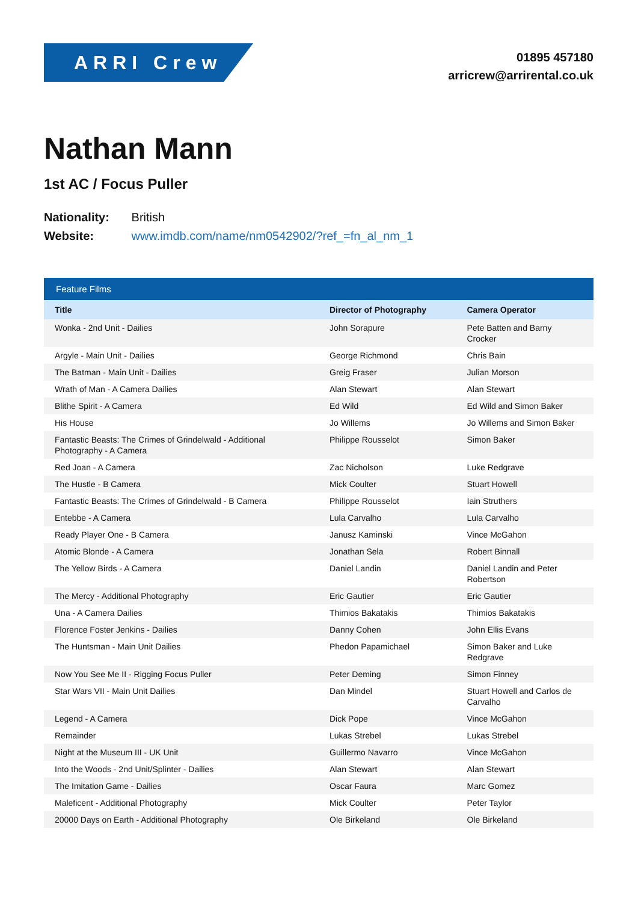ARRI Crew
01895 457180
arricrew@arrirental.co.uk
Nathan Mann
1st AC / Focus Puller
Nationality: British
Website: www.imdb.com/name/nm0542902/?ref_=fn_al_nm_1
| Feature Films | | |
| --- | --- | --- |
| Title | Director of Photography | Camera Operator |
| Wonka - 2nd Unit - Dailies | John Sorapure | Pete Batten and Barny Crocker |
| Argyle - Main Unit - Dailies | George Richmond | Chris Bain |
| The Batman - Main Unit - Dailies | Greig Fraser | Julian Morson |
| Wrath of Man - A Camera Dailies | Alan Stewart | Alan Stewart |
| Blithe Spirit - A Camera | Ed Wild | Ed Wild and Simon Baker |
| His House | Jo Willems | Jo Willems and Simon Baker |
| Fantastic Beasts: The Crimes of Grindelwald - Additional Photography - A Camera | Philippe Rousselot | Simon Baker |
| Red Joan - A Camera | Zac Nicholson | Luke Redgrave |
| The Hustle - B Camera | Mick Coulter | Stuart Howell |
| Fantastic Beasts: The Crimes of Grindelwald - B Camera | Philippe Rousselot | Iain Struthers |
| Entebbe - A Camera | Lula Carvalho | Lula Carvalho |
| Ready Player One - B Camera | Janusz Kaminski | Vince McGahon |
| Atomic Blonde - A Camera | Jonathan Sela | Robert Binnall |
| The Yellow Birds - A Camera | Daniel Landin | Daniel Landin and Peter Robertson |
| The Mercy - Additional Photography | Eric Gautier | Eric Gautier |
| Una - A Camera Dailies | Thimios Bakatakis | Thimios Bakatakis |
| Florence Foster Jenkins - Dailies | Danny Cohen | John Ellis Evans |
| The Huntsman - Main Unit Dailies | Phedon Papamichael | Simon Baker and Luke Redgrave |
| Now You See Me II - Rigging Focus Puller | Peter Deming | Simon Finney |
| Star Wars VII - Main Unit Dailies | Dan Mindel | Stuart Howell and Carlos de Carvalho |
| Legend - A Camera | Dick Pope | Vince McGahon |
| Remainder | Lukas Strebel | Lukas Strebel |
| Night at the Museum III - UK Unit | Guillermo Navarro | Vince McGahon |
| Into the Woods - 2nd Unit/Splinter - Dailies | Alan Stewart | Alan Stewart |
| The Imitation Game - Dailies | Oscar Faura | Marc Gomez |
| Maleficent - Additional Photography | Mick Coulter | Peter Taylor |
| 20000 Days on Earth - Additional Photography | Ole Birkeland | Ole Birkeland |